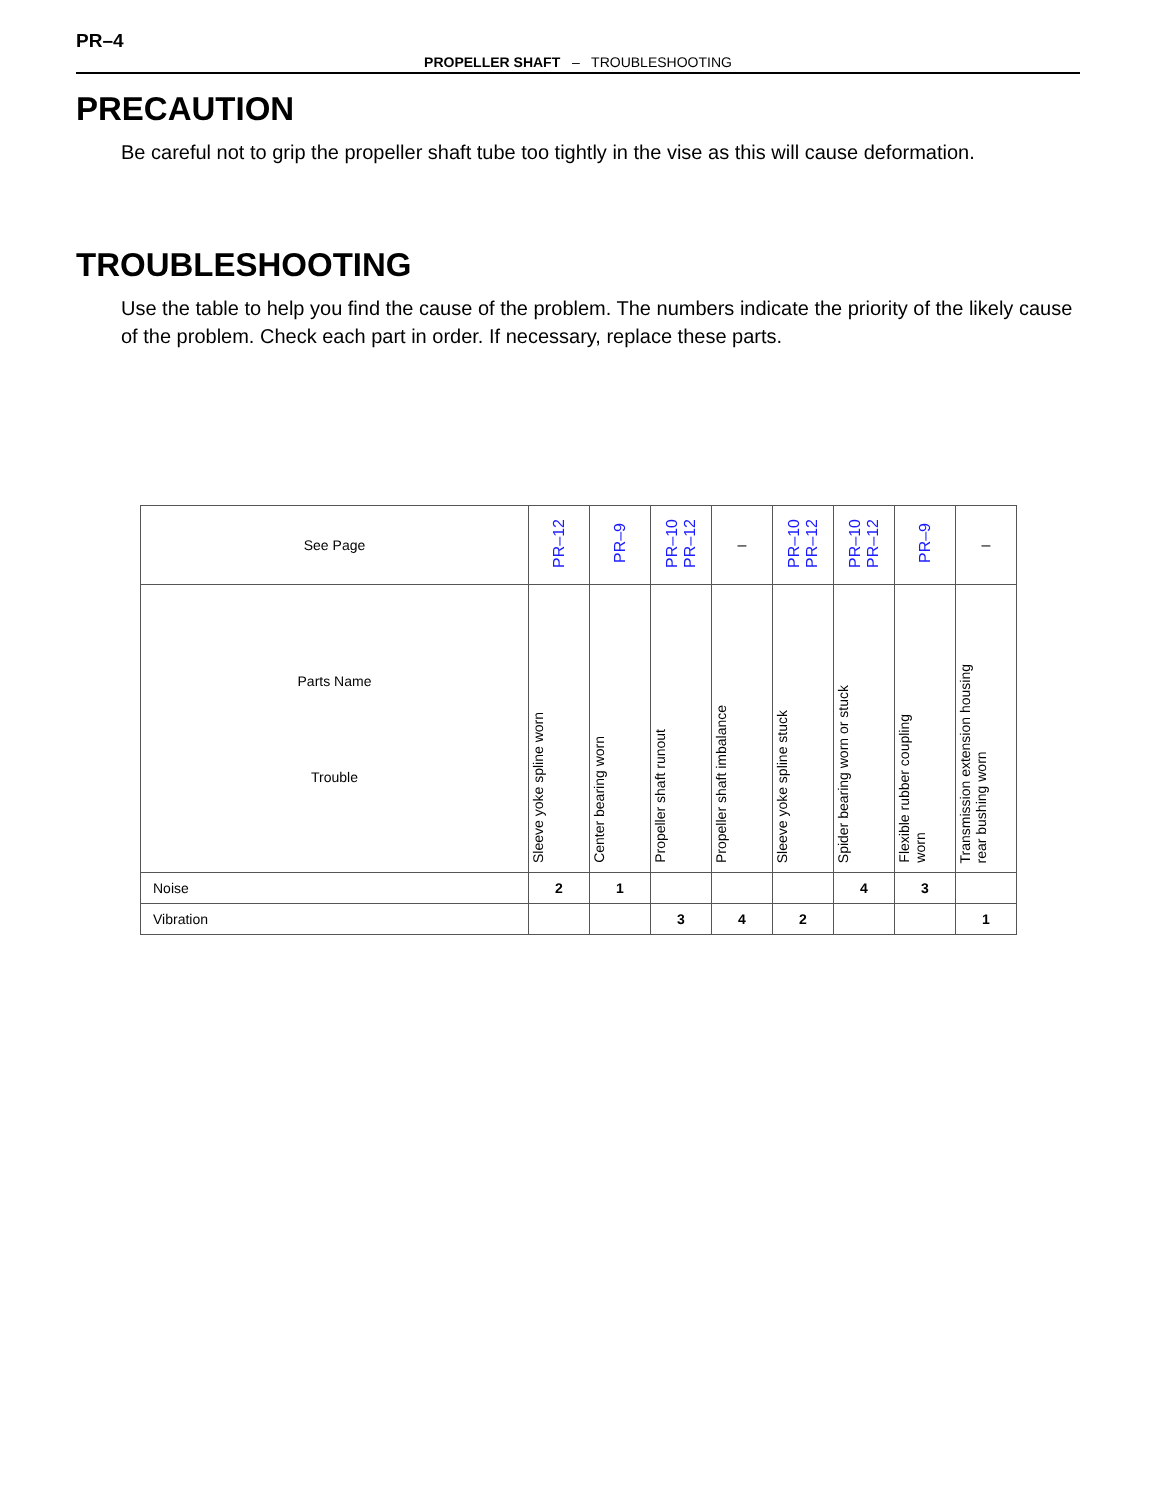PR–4
PROPELLER SHAFT – TROUBLESHOOTING
PRECAUTION
Be careful not to grip the propeller shaft tube too tightly in the vise as this will cause deformation.
TROUBLESHOOTING
Use the table to help you find the cause of the problem. The numbers indicate the priority of the likely cause of the problem. Check each part in order. If necessary, replace these parts.
| See Page | PR–12 | PR–9 | PR–10 PR–12 | – | PR–10 PR–12 | PR–10 PR–12 | PR–9 | – |
| Parts Name Trouble | Sleeve yoke spline worn | Center bearing worn | Propeller shaft runout | Propeller shaft imbalance | Sleeve yoke spline stuck | Spider bearing worn or stuck | Flexible rubber coupling worn | Transmission extension housing rear bushing worn |
| Noise | 2 | 1 | | | | 4 | 3 | |
| Vibration | | | 3 | 4 | 2 | | | 1 |